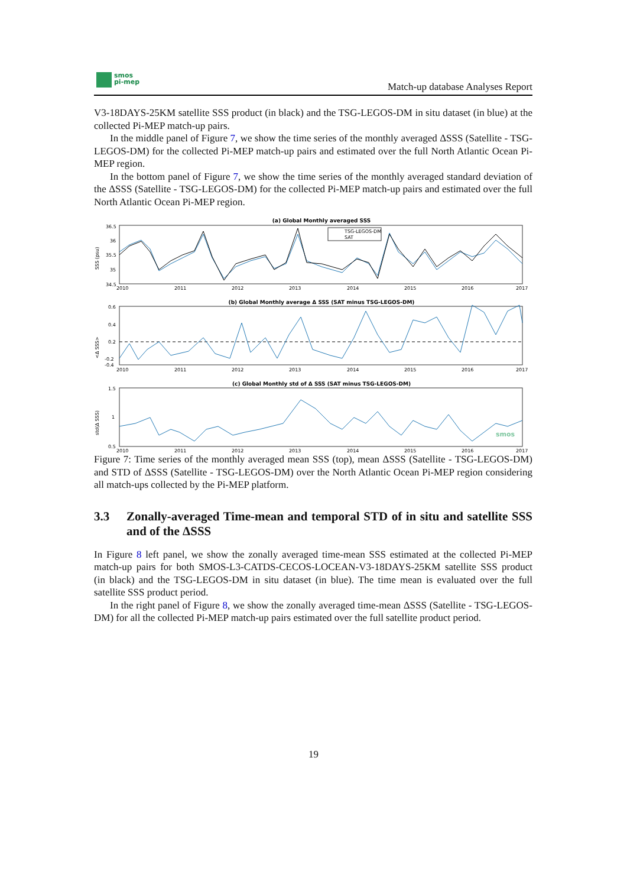smos
pi-mep
Match-up database Analyses Report
V3-18DAYS-25KM satellite SSS product (in black) and the TSG-LEGOS-DM in situ dataset (in blue) at the collected Pi-MEP match-up pairs.
In the middle panel of Figure 7, we show the time series of the monthly averaged ΔSSS (Satellite - TSG-LEGOS-DM) for the collected Pi-MEP match-up pairs and estimated over the full North Atlantic Ocean Pi-MEP region.
In the bottom panel of Figure 7, we show the time series of the monthly averaged standard deviation of the ΔSSS (Satellite - TSG-LEGOS-DM) for the collected Pi-MEP match-up pairs and estimated over the full North Atlantic Ocean Pi-MEP region.
(a) Global Monthly averaged SSS
36.5
36
35.5
35
34.5
SSS (psu)
TSG-LEGOS-DM
SAT
2010
2011
2012
2013
2014
2015
2016
2017
(b) Global Monthly average Δ SSS (SAT minus TSG-LEGOS-DM)
0.6
0.4
0.2
-0.2
-0.4
<Δ SSS>
2010
2011
2012
2013
2014
2015
2016
2017
(c) Global Monthly std of Δ SSS (SAT minus TSG-LEGOS-DM)
1.5
1
0.5
std(Δ SSS)
2010
2011
2012
2013
2014
2015
2016
2017
smos
Figure 7: Time series of the monthly averaged mean SSS (top), mean ΔSSS (Satellite - TSG-LEGOS-DM) and STD of ΔSSS (Satellite - TSG-LEGOS-DM) over the North Atlantic Ocean Pi-MEP region considering all match-ups collected by the Pi-MEP platform.
3.3 Zonally-averaged Time-mean and temporal STD of in situ and satellite SSS and of the ΔSSS
In Figure 8 left panel, we show the zonally averaged time-mean SSS estimated at the collected Pi-MEP match-up pairs for both SMOS-L3-CATDS-CECOS-LOCEAN-V3-18DAYS-25KM satellite SSS product (in black) and the TSG-LEGOS-DM in situ dataset (in blue). The time mean is evaluated over the full satellite SSS product period.
In the right panel of Figure 8, we show the zonally averaged time-mean ΔSSS (Satellite - TSG-LEGOS-DM) for all the collected Pi-MEP match-up pairs estimated over the full satellite product period.
19